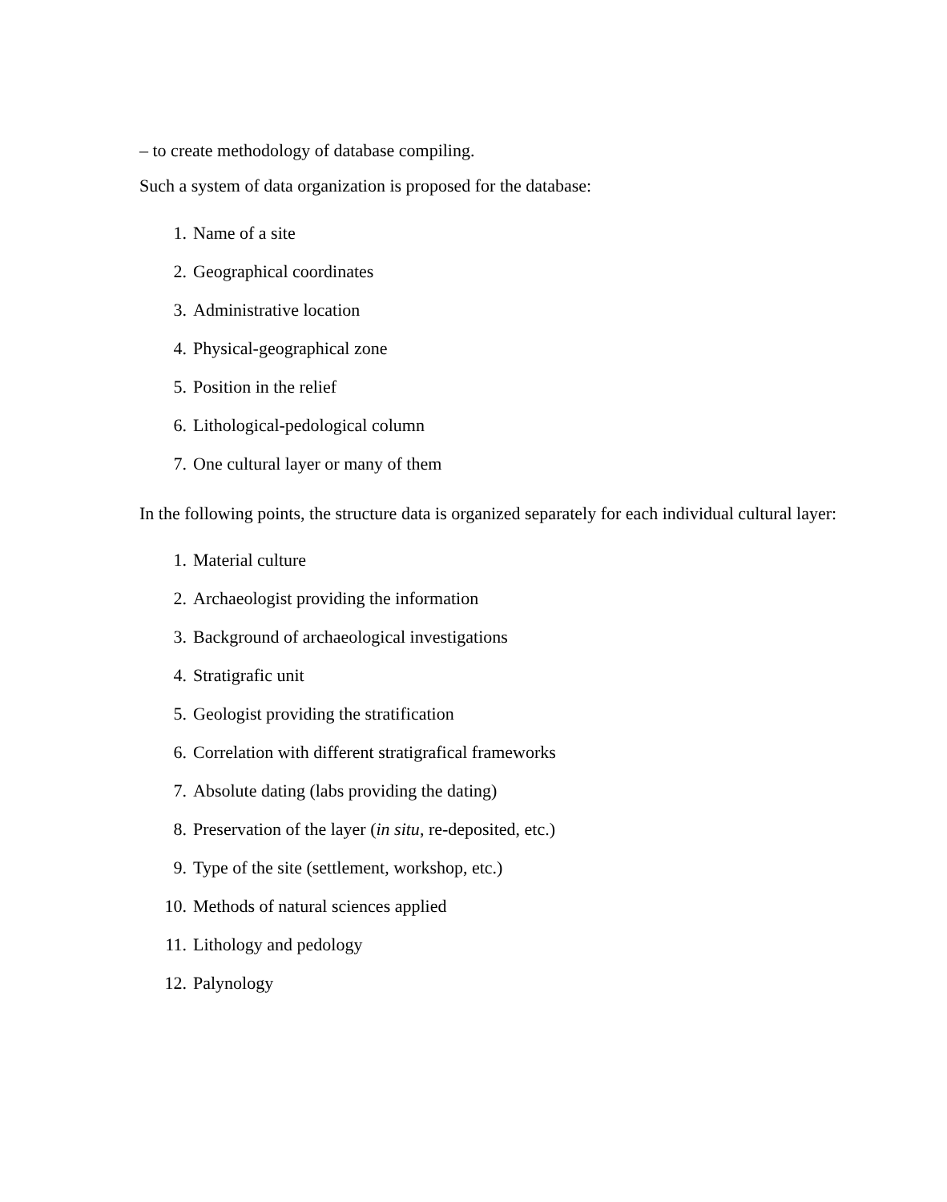– to create methodology of database compiling.
Such a system of data organization is proposed for the database:
1. Name of a site
2. Geographical coordinates
3. Administrative location
4. Physical-geographical zone
5. Position in the relief
6. Lithological-pedological column
7. One cultural layer or many of them
In the following points, the structure data is organized separately for each individual cultural layer:
1. Material culture
2. Archaeologist providing the information
3. Background of archaeological investigations
4. Stratigrafic unit
5. Geologist providing the stratification
6. Correlation with different stratigrafical frameworks
7. Absolute dating (labs providing the dating)
8. Preservation of the layer (in situ, re-deposited, etc.)
9. Type of the site (settlement, workshop, etc.)
10. Methods of natural sciences applied
11. Lithology and pedology
12. Palynology